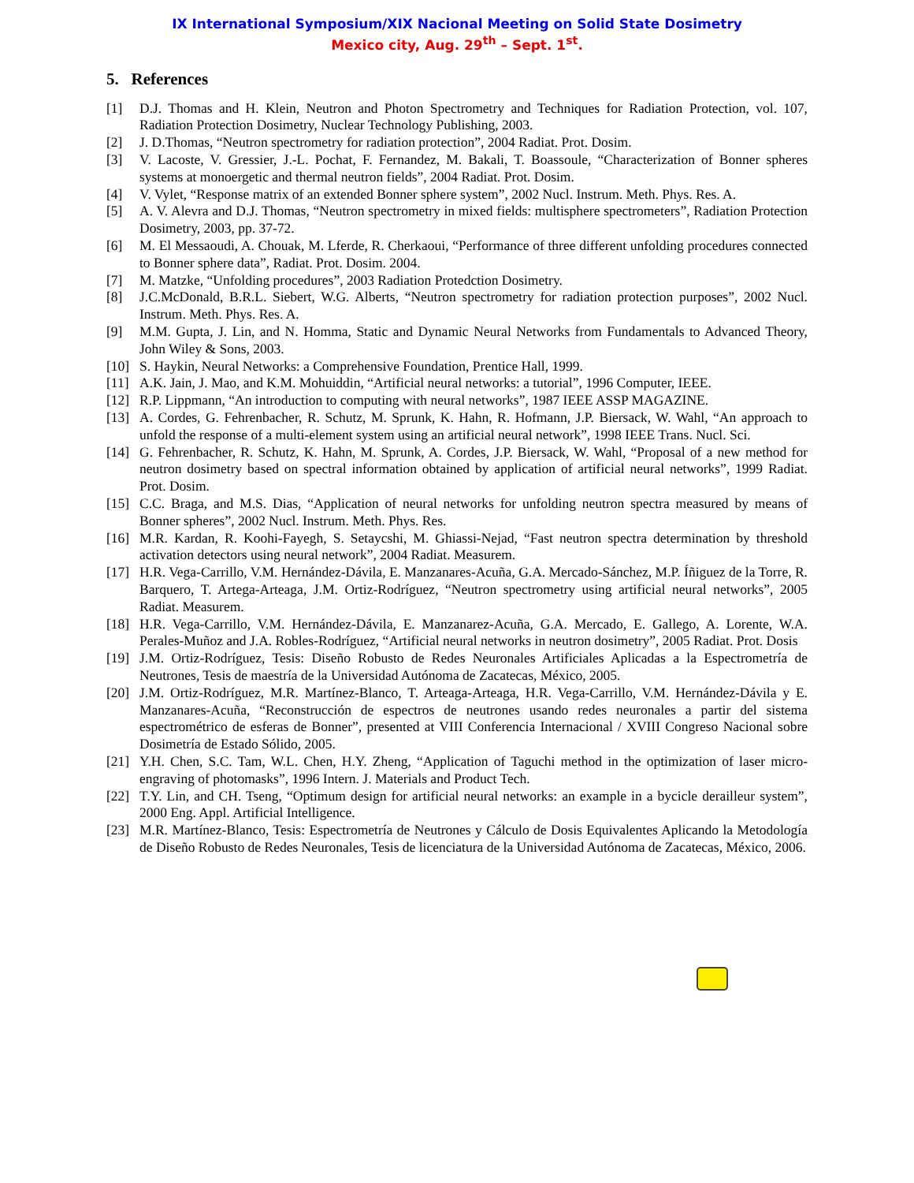IX International Symposium/XIX Nacional Meeting on Solid State Dosimetry
Mexico city, Aug. 29<sup>th</sup> – Sept. 1<sup>st</sup>.
5. References
[1] D.J. Thomas and H. Klein, Neutron and Photon Spectrometry and Techniques for Radiation Protection, vol. 107, Radiation Protection Dosimetry, Nuclear Technology Publishing, 2003.
[2] J. D.Thomas, “Neutron spectrometry for radiation protection”, 2004 Radiat. Prot. Dosim.
[3] V. Lacoste, V. Gressier, J.-L. Pochat, F. Fernandez, M. Bakali, T. Boassoule, “Characterization of Bonner spheres systems at monoergetic and thermal neutron fields”, 2004 Radiat. Prot. Dosim.
[4] V. Vylet, “Response matrix of an extended Bonner sphere system”, 2002 Nucl. Instrum. Meth. Phys. Res. A.
[5] A. V. Alevra and D.J. Thomas, “Neutron spectrometry in mixed fields: multisphere spectrometers”, Radiation Protection Dosimetry, 2003, pp. 37-72.
[6] M. El Messaoudi, A. Chouak, M. Lferde, R. Cherkaoui, “Performance of three different unfolding procedures connected to Bonner sphere data”, Radiat. Prot. Dosim. 2004.
[7] M. Matzke, “Unfolding procedures”, 2003 Radiation Protedction Dosimetry.
[8] J.C.McDonald, B.R.L. Siebert, W.G. Alberts, “Neutron spectrometry for radiation protection purposes”, 2002 Nucl. Instrum. Meth. Phys. Res. A.
[9] M.M. Gupta, J. Lin, and N. Homma, Static and Dynamic Neural Networks from Fundamentals to Advanced Theory, John Wiley & Sons, 2003.
[10] S. Haykin, Neural Networks: a Comprehensive Foundation, Prentice Hall, 1999.
[11] A.K. Jain, J. Mao, and K.M. Mohuiddin, “Artificial neural networks: a tutorial”, 1996 Computer, IEEE.
[12] R.P. Lippmann, “An introduction to computing with neural networks”, 1987 IEEE ASSP MAGAZINE.
[13] A. Cordes, G. Fehrenbacher, R. Schutz, M. Sprunk, K. Hahn, R. Hofmann, J.P. Biersack, W. Wahl, “An approach to unfold the response of a multi-element system using an artificial neural network”, 1998 IEEE Trans. Nucl. Sci.
[14] G. Fehrenbacher, R. Schutz, K. Hahn, M. Sprunk, A. Cordes, J.P. Biersack, W. Wahl, “Proposal of a new method for neutron dosimetry based on spectral information obtained by application of artificial neural networks”, 1999 Radiat. Prot. Dosim.
[15] C.C. Braga, and M.S. Dias, “Application of neural networks for unfolding neutron spectra measured by means of Bonner spheres”, 2002 Nucl. Instrum. Meth. Phys. Res.
[16] M.R. Kardan, R. Koohi-Fayegh, S. Setaycshi, M. Ghiassi-Nejad, “Fast neutron spectra determination by threshold activation detectors using neural network”, 2004 Radiat. Measurem.
[17] H.R. Vega-Carrillo, V.M. Hernández-Dávila, E. Manzanares-Acuña, G.A. Mercado-Sánchez, M.P. Íñiguez de la Torre, R. Barquero, T. Artega-Arteaga, J.M. Ortiz-Rodríguez, “Neutron spectrometry using artificial neural networks”, 2005 Radiat. Measurem.
[18] H.R. Vega-Carrillo, V.M. Hernández-Dávila, E. Manzanarez-Acuña, G.A. Mercado, E. Gallego, A. Lorente, W.A. Perales-Muñoz and J.A. Robles-Rodríguez, “Artificial neural networks in neutron dosimetry”, 2005 Radiat. Prot. Dosis
[19] J.M. Ortiz-Rodríguez, Tesis: Diseño Robusto de Redes Neuronales Artificiales Aplicadas a la Espectrometría de Neutrones, Tesis de maestría de la Universidad Autónoma de Zacatecas, México, 2005.
[20] J.M. Ortiz-Rodríguez, M.R. Martínez-Blanco, T. Arteaga-Arteaga, H.R. Vega-Carrillo, V.M. Hernández-Dávila y E. Manzanares-Acuña, “Reconstrucción de espectros de neutrones usando redes neuronales a partir del sistema espectrométrico de esferas de Bonner”, presented at VIII Conferencia Internacional / XVIII Congreso Nacional sobre Dosimetría de Estado Sólido, 2005.
[21] Y.H. Chen, S.C. Tam, W.L. Chen, H.Y. Zheng, “Application of Taguchi method in the optimization of laser micro-engraving of photomasks”, 1996 Intern. J. Materials and Product Tech.
[22] T.Y. Lin, and CH. Tseng, “Optimum design for artificial neural networks: an example in a bycicle derailleur system”, 2000 Eng. Appl. Artificial Intelligence.
[23] M.R. Martínez-Blanco, Tesis: Espectrometría de Neutrones y Cálculo de Dosis Equivalentes Aplicando la Metodología de Diseño Robusto de Redes Neuronales, Tesis de licenciatura de la Universidad Autónoma de Zacatecas, México, 2006.